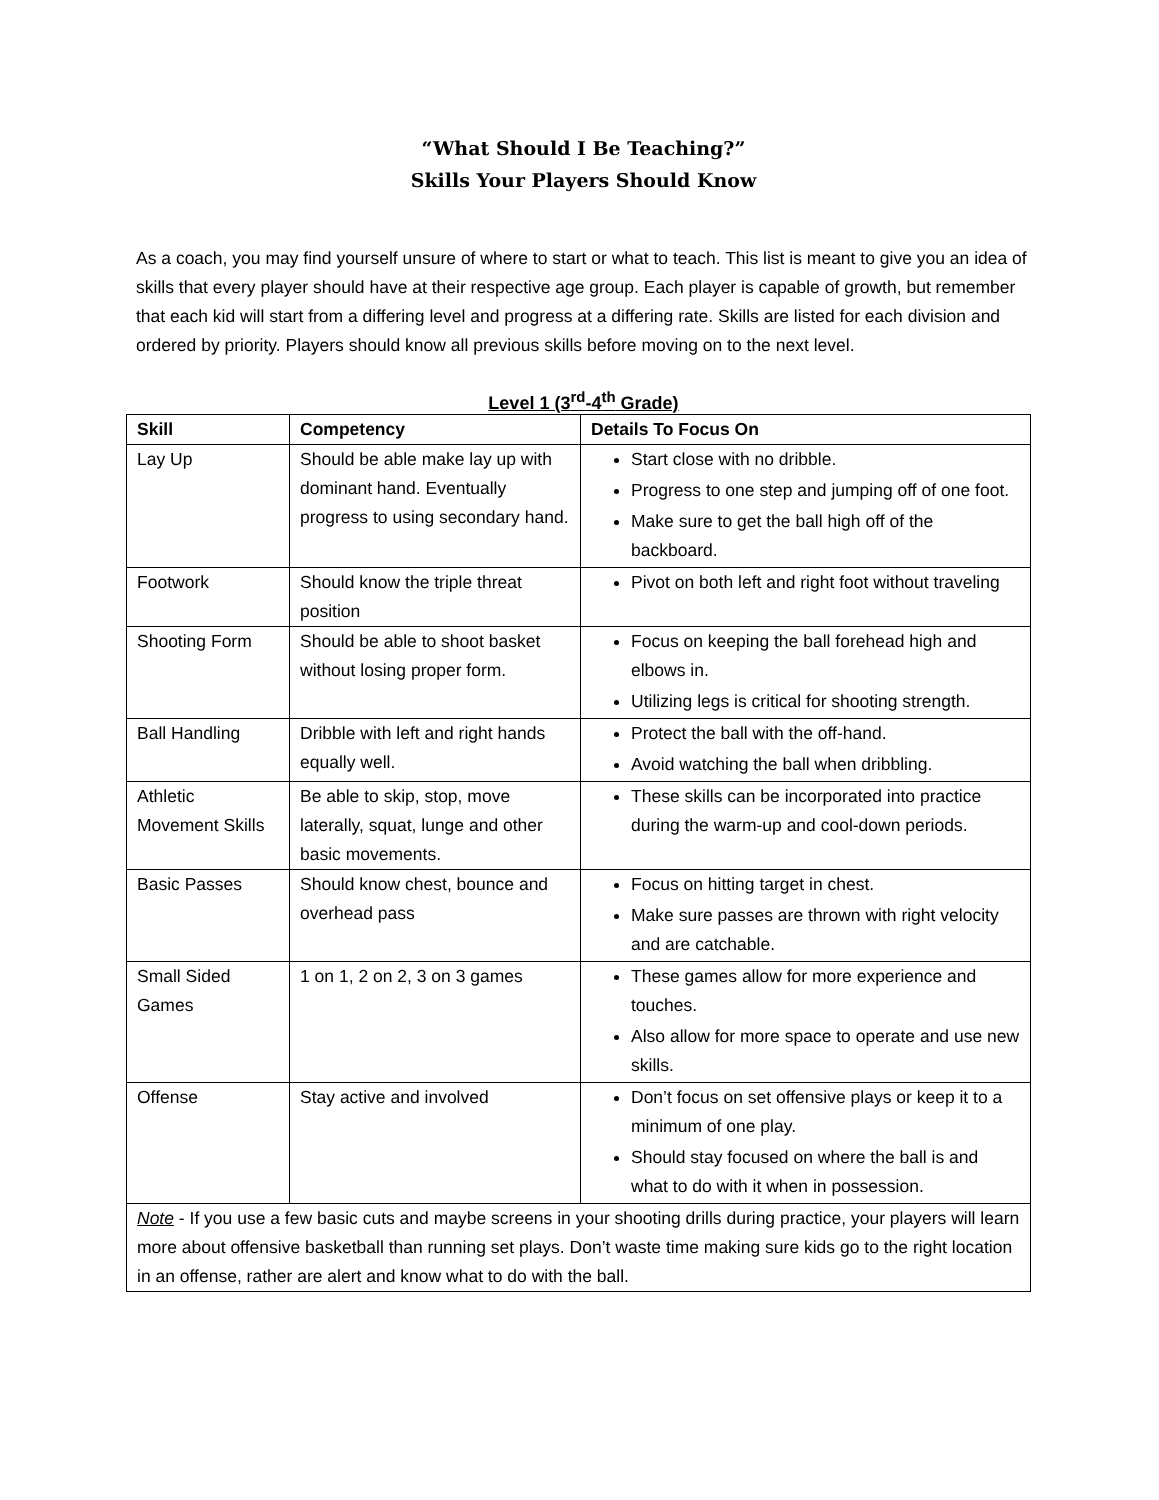“What Should I Be Teaching?”
Skills Your Players Should Know
As a coach, you may find yourself unsure of where to start or what to teach. This list is meant to give you an idea of skills that every player should have at their respective age group. Each player is capable of growth, but remember that each kid will start from a differing level and progress at a differing rate. Skills are listed for each division and ordered by priority. Players should know all previous skills before moving on to the next level.
Level 1 (3<sup>rd</sup>-4<sup>th</sup> Grade)
| Skill | Competency | Details To Focus On |
| --- | --- | --- |
| Lay Up | Should be able make lay up with dominant hand. Eventually progress to using secondary hand. | Start close with no dribble. Progress to one step and jumping off of one foot. Make sure to get the ball high off of the backboard. |
| Footwork | Should know the triple threat position | Pivot on both left and right foot without traveling |
| Shooting Form | Should be able to shoot basket without losing proper form. | Focus on keeping the ball forehead high and elbows in. Utilizing legs is critical for shooting strength. |
| Ball Handling | Dribble with left and right hands equally well. | Protect the ball with the off-hand. Avoid watching the ball when dribbling. |
| Athletic Movement Skills | Be able to skip, stop, move laterally, squat, lunge and other basic movements. | These skills can be incorporated into practice during the warm-up and cool-down periods. |
| Basic Passes | Should know chest, bounce and overhead pass | Focus on hitting target in chest. Make sure passes are thrown with right velocity and are catchable. |
| Small Sided Games | 1 on 1, 2 on 2, 3 on 3 games | These games allow for more experience and touches. Also allow for more space to operate and use new skills. |
| Offense | Stay active and involved | Don’t focus on set offensive plays or keep it to a minimum of one play. Should stay focused on where the ball is and what to do with it when in possession. |
| Note - If you use a few basic cuts and maybe screens in your shooting drills during practice, your players will learn more about offensive basketball than running set plays. Don’t waste time making sure kids go to the right location in an offense, rather are alert and know what to do with the ball. | | |